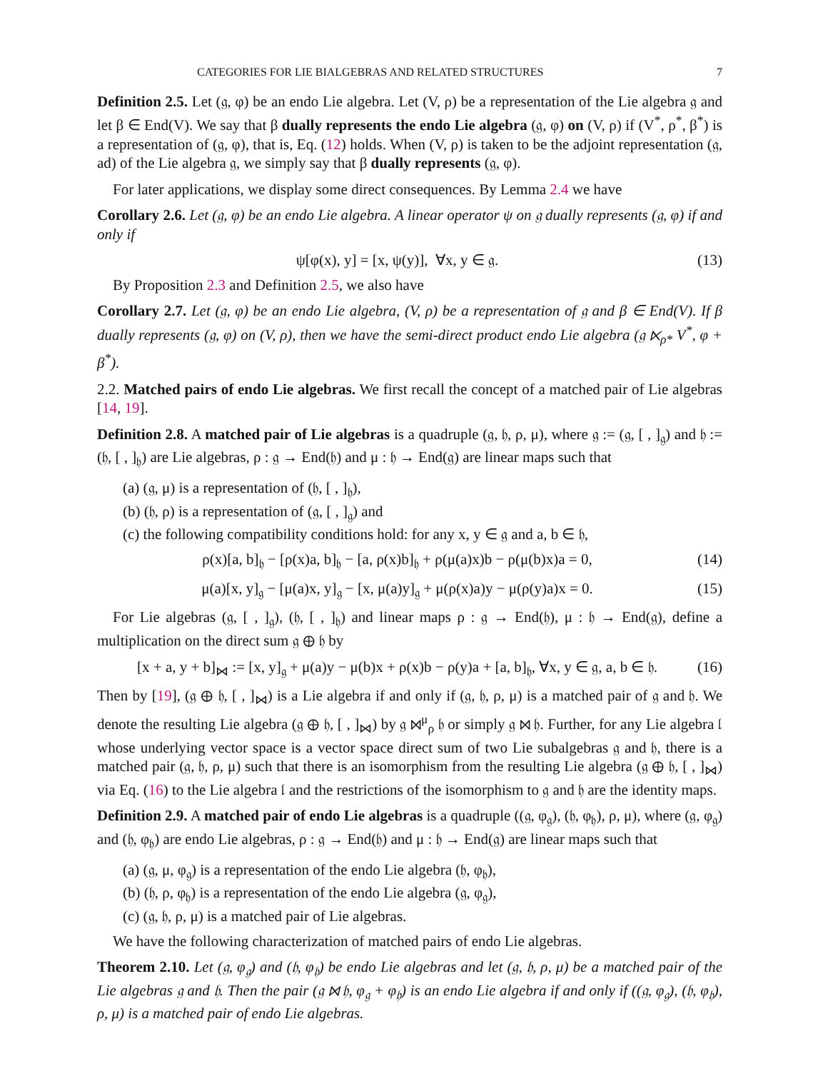CATEGORIES FOR LIE BIALGEBRAS AND RELATED STRUCTURES 7
Definition 2.5. Let (𝔤, φ) be an endo Lie algebra. Let (V, ρ) be a representation of the Lie algebra 𝔤 and let β ∈ End(V). We say that β dually represents the endo Lie algebra (𝔤, φ) on (V, ρ) if (V<sup>*</sup>, ρ<sup>*</sup>, β<sup>*</sup>) is a representation of (𝔤, φ), that is, Eq. (12) holds. When (V, ρ) is taken to be the adjoint representation (𝔤, ad) of the Lie algebra 𝔤, we simply say that β dually represents (𝔤, φ).
For later applications, we display some direct consequences. By Lemma 2.4 we have
Corollary 2.6. Let (𝔤, φ) be an endo Lie algebra. A linear operator ψ on 𝔤 dually represents (𝔤, φ) if and only if
ψ[φ(x), y] = [x, ψ(y)], ∀x, y ∈ 𝔤. (13)
By Proposition 2.3 and Definition 2.5, we also have
Corollary 2.7. Let (𝔤, φ) be an endo Lie algebra, (V, ρ) be a representation of 𝔤 and β ∈ End(V). If β dually represents (𝔤, φ) on (V, ρ), then we have the semi-direct product endo Lie algebra (𝔤 ⋉<sub>ρ*</sub> V<sup>*</sup>, φ + β<sup>*</sup>).
2.2. Matched pairs of endo Lie algebras. We first recall the concept of a matched pair of Lie algebras [14, 19].
Definition 2.8. A matched pair of Lie algebras is a quadruple (𝔤, 𝔥, ρ, μ), where 𝔤 := (𝔤, [ , ]<sub>𝔤</sub>) and 𝔥 := (𝔥, [ , ]<sub>𝔥</sub>) are Lie algebras, ρ : 𝔤 → End(𝔥) and μ : 𝔥 → End(𝔤) are linear maps such that
(a) (𝔤, μ) is a representation of (𝔥, [ , ]<sub>𝔥</sub>),
(b) (𝔥, ρ) is a representation of (𝔤, [ , ]<sub>𝔤</sub>) and
(c) the following compatibility conditions hold: for any x, y ∈ 𝔤 and a, b ∈ 𝔥,
ρ(x)[a, b]<sub>𝔥</sub> − [ρ(x)a, b]<sub>𝔥</sub> − [a, ρ(x)b]<sub>𝔥</sub> + ρ(μ(a)x)b − ρ(μ(b)x)a = 0, (14)
μ(a)[x, y]<sub>𝔤</sub> − [μ(a)x, y]<sub>𝔤</sub> − [x, μ(a)y]<sub>𝔤</sub> + μ(ρ(x)a)y − μ(ρ(y)a)x = 0. (15)
For Lie algebras (𝔤, [ , ]<sub>𝔤</sub>), (𝔥, [ , ]<sub>𝔥</sub>) and linear maps ρ : 𝔤 → End(𝔥), μ : 𝔥 → End(𝔤), define a multiplication on the direct sum 𝔤 ⊕ 𝔥 by
[x + a, y + b]<sub>⋈</sub> := [x, y]<sub>𝔤</sub> + μ(a)y − μ(b)x + ρ(x)b − ρ(y)a + [a, b]<sub>𝔥</sub>, ∀x, y ∈ 𝔤, a, b ∈ 𝔥. (16)
Then by [19], (𝔤 ⊕ 𝔥, [ , ]<sub>⋈</sub>) is a Lie algebra if and only if (𝔤, 𝔥, ρ, μ) is a matched pair of 𝔤 and 𝔥. We denote the resulting Lie algebra (𝔤 ⊕ 𝔥, [ , ]<sub>⋈</sub>) by 𝔤 ⋈<sup>μ</sup><sub>ρ</sub> 𝔥 or simply 𝔤 ⋈ 𝔥. Further, for any Lie algebra 𝔩 whose underlying vector space is a vector space direct sum of two Lie subalgebras 𝔤 and 𝔥, there is a matched pair (𝔤, 𝔥, ρ, μ) such that there is an isomorphism from the resulting Lie algebra (𝔤 ⊕ 𝔥, [ , ]<sub>⋈</sub>) via Eq. (16) to the Lie algebra 𝔩 and the restrictions of the isomorphism to 𝔤 and 𝔥 are the identity maps.
Definition 2.9. A matched pair of endo Lie algebras is a quadruple ((𝔤, φ<sub>𝔤</sub>), (𝔥, φ<sub>𝔥</sub>), ρ, μ), where (𝔤, φ<sub>𝔤</sub>) and (𝔥, φ<sub>𝔥</sub>) are endo Lie algebras, ρ : 𝔤 → End(𝔥) and μ : 𝔥 → End(𝔤) are linear maps such that
(a) (𝔤, μ, φ<sub>𝔤</sub>) is a representation of the endo Lie algebra (𝔥, φ<sub>𝔥</sub>),
(b) (𝔥, ρ, φ<sub>𝔥</sub>) is a representation of the endo Lie algebra (𝔤, φ<sub>𝔤</sub>),
(c) (𝔤, 𝔥, ρ, μ) is a matched pair of Lie algebras.
We have the following characterization of matched pairs of endo Lie algebras.
Theorem 2.10. Let (𝔤, φ<sub>𝔤</sub>) and (𝔥, φ<sub>𝔥</sub>) be endo Lie algebras and let (𝔤, 𝔥, ρ, μ) be a matched pair of the Lie algebras 𝔤 and 𝔥. Then the pair (𝔤 ⋈ 𝔥, φ<sub>𝔤</sub> + φ<sub>𝔥</sub>) is an endo Lie algebra if and only if ((𝔤, φ<sub>𝔤</sub>), (𝔥, φ<sub>𝔥</sub>), ρ, μ) is a matched pair of endo Lie algebras.